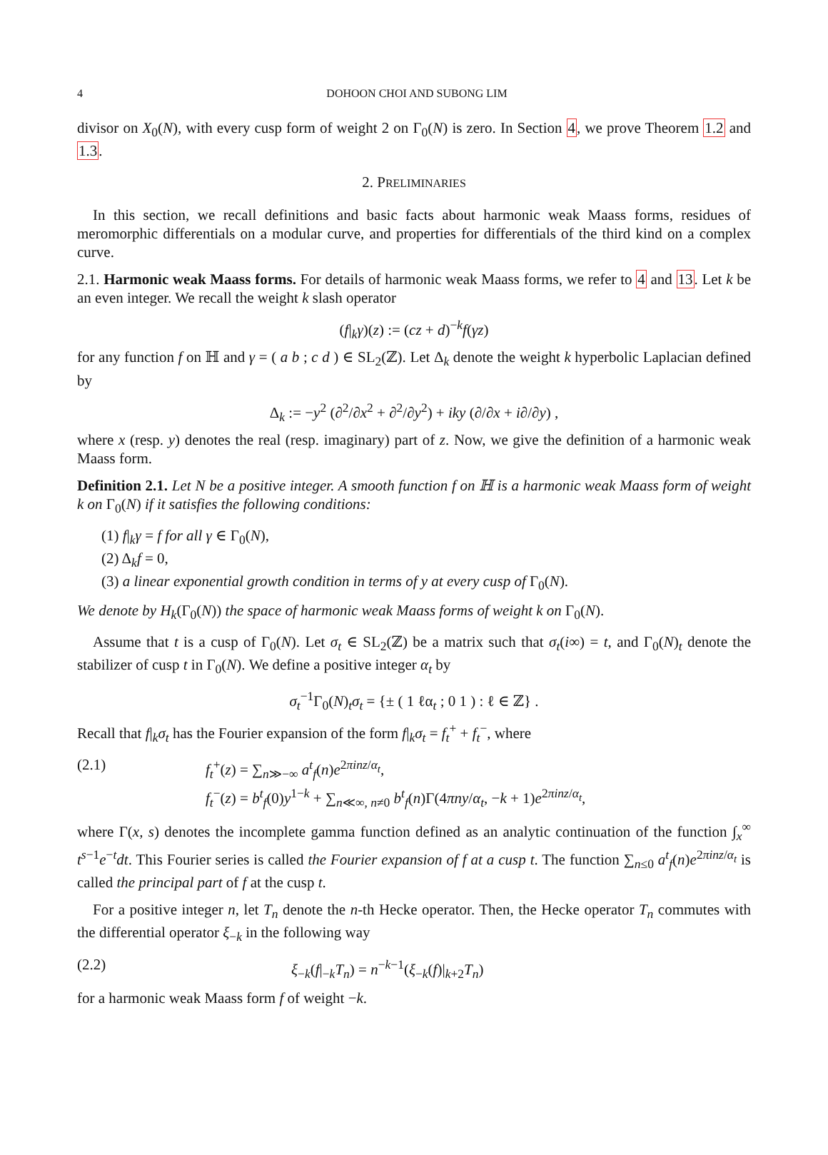4 DOHOON CHOI AND SUBONG LIM
divisor on X<sub>0</sub>(N), with every cusp form of weight 2 on Γ<sub>0</sub>(N) is zero. In Section 4, we prove Theorem 1.2 and 1.3.
2. PRELIMINARIES
In this section, we recall definitions and basic facts about harmonic weak Maass forms, residues of meromorphic differentials on a modular curve, and properties for differentials of the third kind on a complex curve.
2.1. Harmonic weak Maass forms. For details of harmonic weak Maass forms, we refer to 4 and 13. Let k be an even integer. We recall the weight k slash operator
(f|<sub>k</sub>γ)(z) := (cz + d)<sup>−k</sup>f(γz)
for any function f on ℍ and γ = ( a b ; c d ) ∈ SL<sub>2</sub>(ℤ). Let Δ<sub>k</sub> denote the weight k hyperbolic Laplacian defined by
Δ<sub>k</sub> := −y<sup>2</sup> (∂<sup>2</sup>/∂x<sup>2</sup> + ∂<sup>2</sup>/∂y<sup>2</sup>) + iky (∂/∂x + i∂/∂y) ,
where x (resp. y) denotes the real (resp. imaginary) part of z. Now, we give the definition of a harmonic weak Maass form.
Definition 2.1. Let N be a positive integer. A smooth function f on ℍ is a harmonic weak Maass form of weight k on Γ<sub>0</sub>(N) if it satisfies the following conditions:
(1) f|<sub>k</sub>γ = f for all γ ∈ Γ<sub>0</sub>(N),
(2) Δ<sub>k</sub>f = 0,
(3) a linear exponential growth condition in terms of y at every cusp of Γ<sub>0</sub>(N).
We denote by H<sub>k</sub>(Γ<sub>0</sub>(N)) the space of harmonic weak Maass forms of weight k on Γ<sub>0</sub>(N).
Assume that t is a cusp of Γ<sub>0</sub>(N). Let σ<sub>t</sub> ∈ SL<sub>2</sub>(ℤ) be a matrix such that σ<sub>t</sub>(i∞) = t, and Γ<sub>0</sub>(N)<sub>t</sub> denote the stabilizer of cusp t in Γ<sub>0</sub>(N). We define a positive integer α<sub>t</sub> by
σ<sub>t</sub><sup>−1</sup>Γ<sub>0</sub>(N)<sub>t</sub>σ<sub>t</sub> = {± ( 1 ℓα<sub>t</sub> ; 0 1 ) : ℓ ∈ ℤ} .
Recall that f|<sub>k</sub>σ<sub>t</sub> has the Fourier expansion of the form f|<sub>k</sub>σ<sub>t</sub> = f<sub>t</sub><sup>+</sup> + f<sub>t</sub><sup>−</sup>, where
(2.1) f<sub>t</sub><sup>+</sup>(z) = ∑<sub>n≫−∞</sub> a<sup>t</sup><sub>f</sub>(n)e<sup>2πinz/α<sub>t</sub></sup>,
f<sub>t</sub><sup>−</sup>(z) = b<sup>t</sup><sub>f</sub>(0)y<sup>1−k</sup> + ∑<sub>n≪∞, n≠0</sub> b<sup>t</sup><sub>f</sub>(n)Γ(4πny/α<sub>t</sub>, −k + 1)e<sup>2πinz/α<sub>t</sub></sup>,
where Γ(x, s) denotes the incomplete gamma function defined as an analytic continuation of the function ∫<sub>x</sub><sup>∞</sup> t<sup>s−1</sup>e<sup>−t</sup>dt. This Fourier series is called the Fourier expansion of f at a cusp t. The function ∑<sub>n≤0</sub> a<sup>t</sup><sub>f</sub>(n)e<sup>2πinz/α<sub>t</sub></sup> is called the principal part of f at the cusp t.
For a positive integer n, let T<sub>n</sub> denote the n-th Hecke operator. Then, the Hecke operator T<sub>n</sub> commutes with the differential operator ξ<sub>−k</sub> in the following way
(2.2) ξ<sub>−k</sub>(f|<sub>−k</sub>T<sub>n</sub>) = n<sup>−k−1</sup>(ξ<sub>−k</sub>(f)|<sub>k+2</sub>T<sub>n</sub>)
for a harmonic weak Maass form f of weight −k.